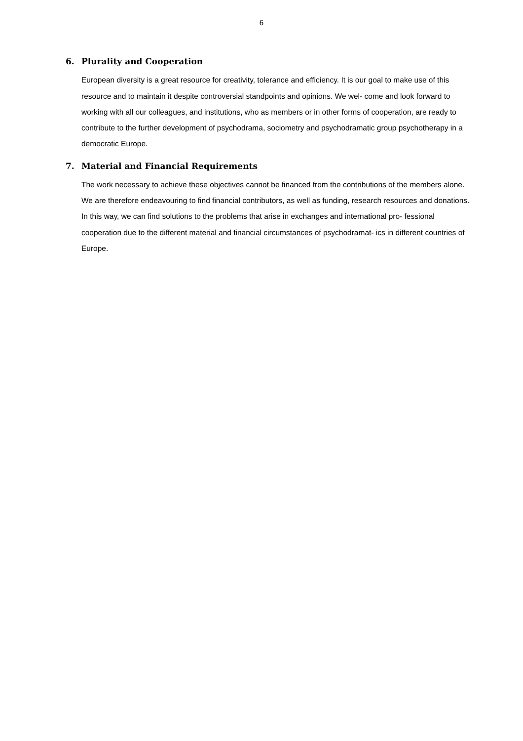6
6. Plurality and Cooperation
European diversity is a great resource for creativity, tolerance and efficiency. It is our goal to make use of this resource and to maintain it despite controversial standpoints and opinions. We wel- come and look forward to working with all our colleagues, and institutions, who as members or in other forms of cooperation, are ready to contribute to the further development of psychodrama, sociometry and psychodramatic group psychotherapy in a democratic Europe.
7. Material and Financial Requirements
The work necessary to achieve these objectives cannot be financed from the contributions of the members alone. We are therefore endeavouring to find financial contributors, as well as funding, research resources and donations.
In this way, we can find solutions to the problems that arise in exchanges and international pro- fessional cooperation due to the different material and financial circumstances of psychodramat- ics in different countries of Europe.